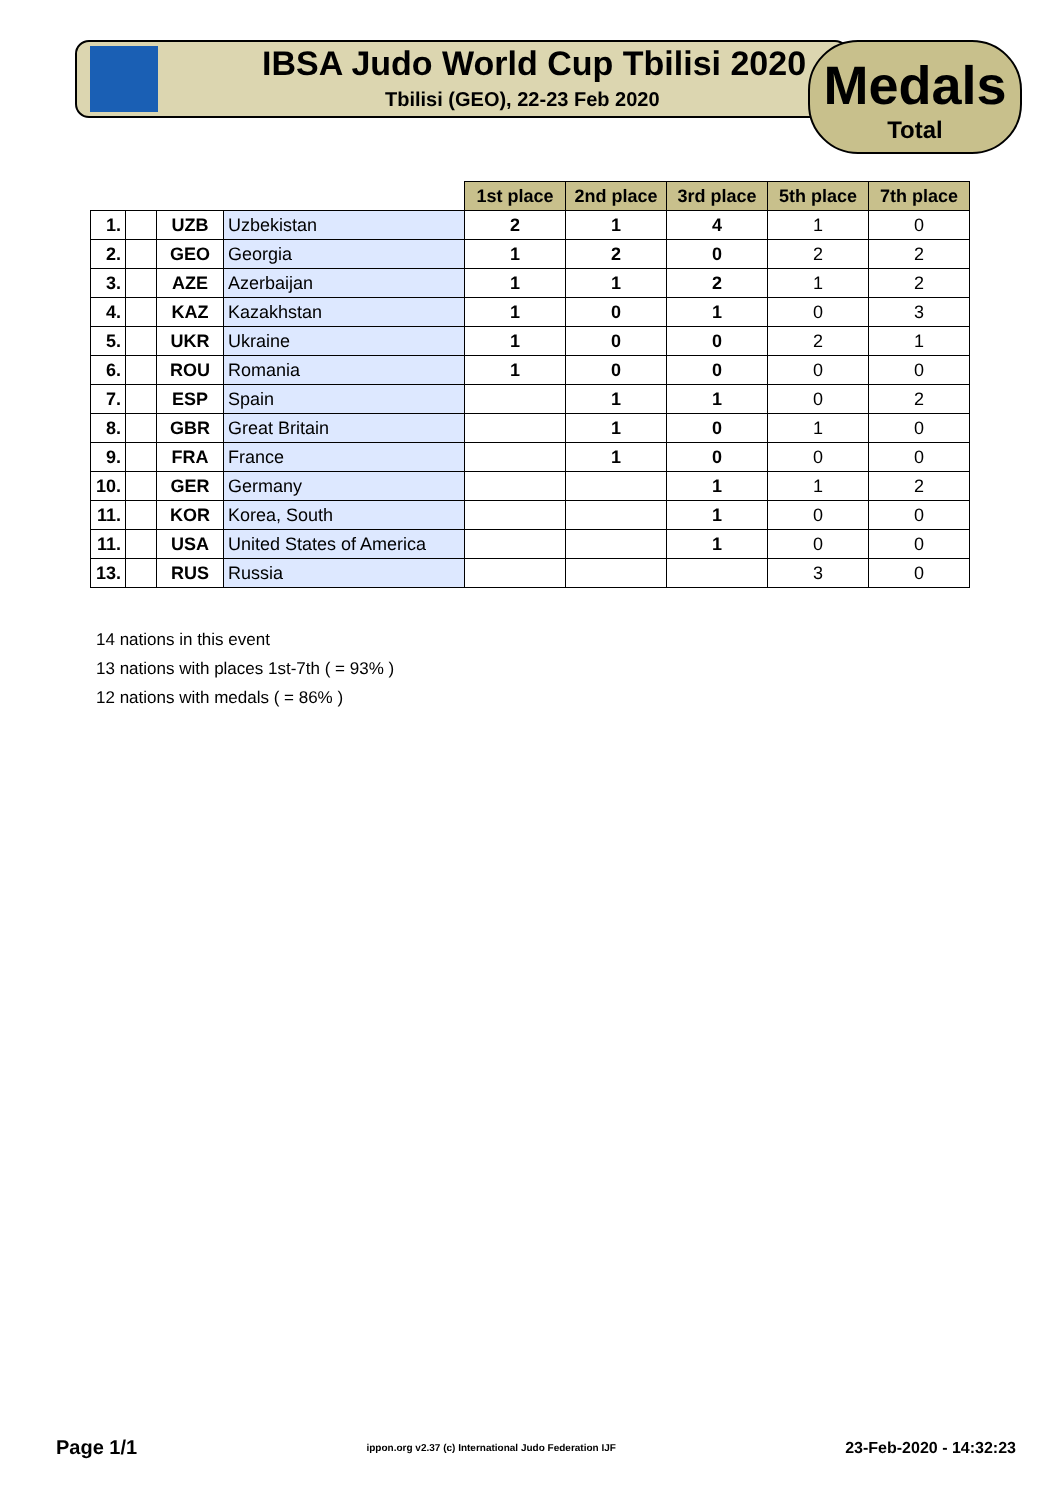IBSA Judo World Cup Tbilisi 2020
Tbilisi (GEO), 22-23 Feb 2020
Medals
Total
| | | | | 1st place | 2nd place | 3rd place | 5th place | 7th place |
| 1. | | UZB | Uzbekistan | 2 | 1 | 4 | 1 | 0 |
| 2. | | GEO | Georgia | 1 | 2 | 0 | 2 | 2 |
| 3. | | AZE | Azerbaijan | 1 | 1 | 2 | 1 | 2 |
| 4. | | KAZ | Kazakhstan | 1 | 0 | 1 | 0 | 3 |
| 5. | | UKR | Ukraine | 1 | 0 | 0 | 2 | 1 |
| 6. | | ROU | Romania | 1 | 0 | 0 | 0 | 0 |
| 7. | | ESP | Spain | | 1 | 1 | 0 | 2 |
| 8. | | GBR | Great Britain | | 1 | 0 | 1 | 0 |
| 9. | | FRA | France | | 1 | 0 | 0 | 0 |
| 10. | | GER | Germany | | | 1 | 1 | 2 |
| 11. | | KOR | Korea, South | | | 1 | 0 | 0 |
| 11. | | USA | United States of America | | | 1 | 0 | 0 |
| 13. | | RUS | Russia | | | | 3 | 0 |
14 nations in this event
13 nations with places 1st-7th ( = 93% )
12 nations with medals ( = 86% )
Page 1/1 ippon.org v2.37 (c) International Judo Federation IJF 23-Feb-2020 - 14:32:23